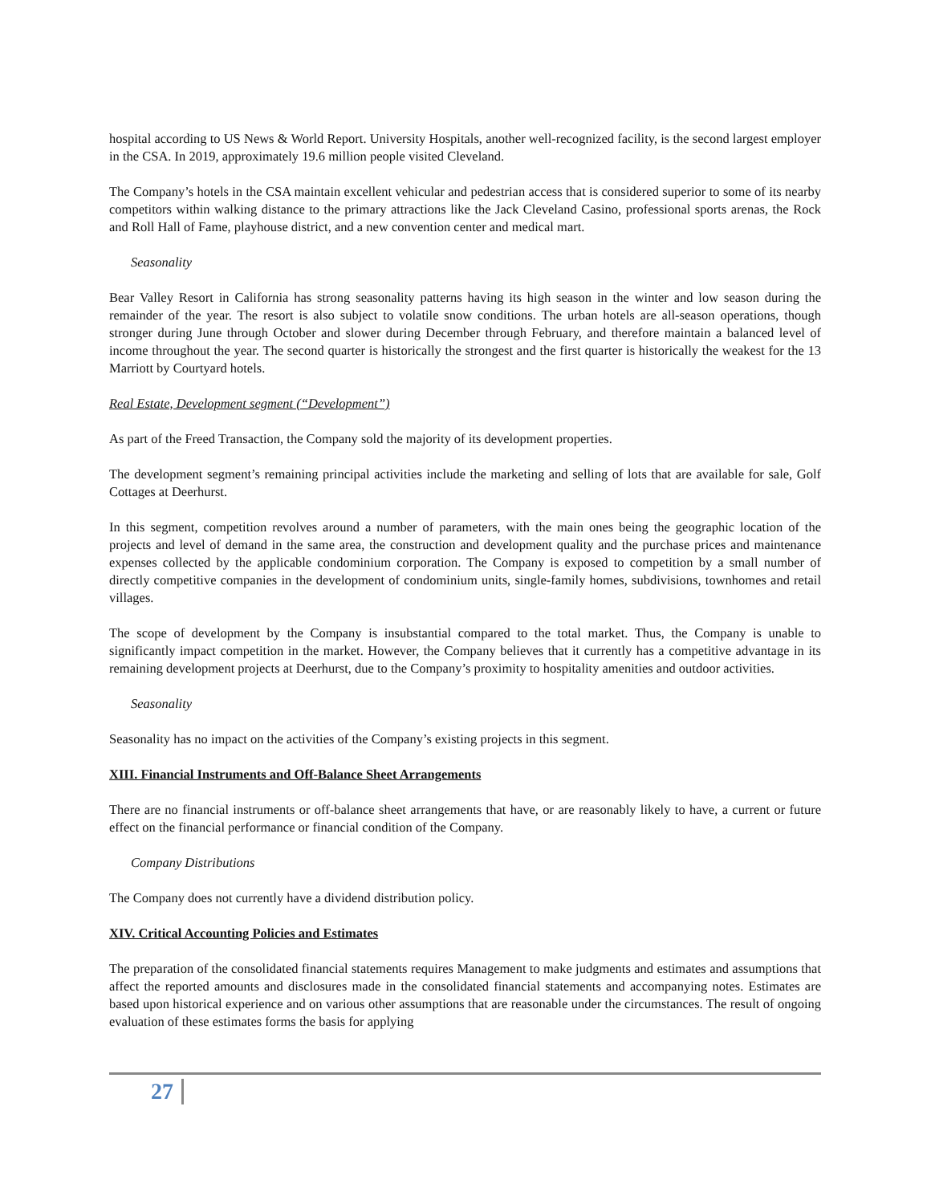hospital according to US News & World Report. University Hospitals, another well-recognized facility, is the second largest employer in the CSA. In 2019, approximately 19.6 million people visited Cleveland.
The Company’s hotels in the CSA maintain excellent vehicular and pedestrian access that is considered superior to some of its nearby competitors within walking distance to the primary attractions like the Jack Cleveland Casino, professional sports arenas, the Rock and Roll Hall of Fame, playhouse district, and a new convention center and medical mart.
Seasonality
Bear Valley Resort in California has strong seasonality patterns having its high season in the winter and low season during the remainder of the year. The resort is also subject to volatile snow conditions. The urban hotels are all-season operations, though stronger during June through October and slower during December through February, and therefore maintain a balanced level of income throughout the year. The second quarter is historically the strongest and the first quarter is historically the weakest for the 13 Marriott by Courtyard hotels.
Real Estate, Development segment (“Development”)
As part of the Freed Transaction, the Company sold the majority of its development properties.
The development segment’s remaining principal activities include the marketing and selling of lots that are available for sale, Golf Cottages at Deerhurst.
In this segment, competition revolves around a number of parameters, with the main ones being the geographic location of the projects and level of demand in the same area, the construction and development quality and the purchase prices and maintenance expenses collected by the applicable condominium corporation. The Company is exposed to competition by a small number of directly competitive companies in the development of condominium units, single-family homes, subdivisions, townhomes and retail villages.
The scope of development by the Company is insubstantial compared to the total market. Thus, the Company is unable to significantly impact competition in the market. However, the Company believes that it currently has a competitive advantage in its remaining development projects at Deerhurst, due to the Company’s proximity to hospitality amenities and outdoor activities.
Seasonality
Seasonality has no impact on the activities of the Company’s existing projects in this segment.
XIII. Financial Instruments and Off-Balance Sheet Arrangements
There are no financial instruments or off-balance sheet arrangements that have, or are reasonably likely to have, a current or future effect on the financial performance or financial condition of the Company.
Company Distributions
The Company does not currently have a dividend distribution policy.
XIV. Critical Accounting Policies and Estimates
The preparation of the consolidated financial statements requires Management to make judgments and estimates and assumptions that affect the reported amounts and disclosures made in the consolidated financial statements and accompanying notes. Estimates are based upon historical experience and on various other assumptions that are reasonable under the circumstances. The result of ongoing evaluation of these estimates forms the basis for applying
27